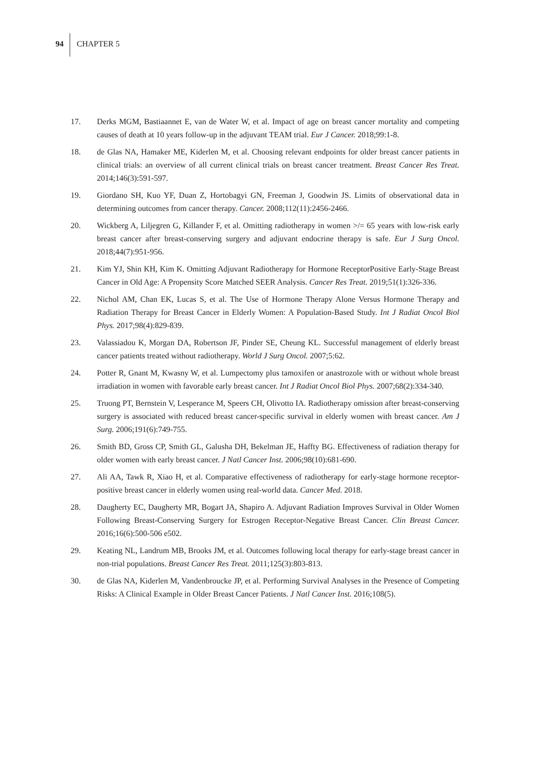94 CHAPTER 5
17. Derks MGM, Bastiaannet E, van de Water W, et al. Impact of age on breast cancer mortality and competing causes of death at 10 years follow-up in the adjuvant TEAM trial. Eur J Cancer. 2018;99:1-8.
18. de Glas NA, Hamaker ME, Kiderlen M, et al. Choosing relevant endpoints for older breast cancer patients in clinical trials: an overview of all current clinical trials on breast cancer treatment. Breast Cancer Res Treat. 2014;146(3):591-597.
19. Giordano SH, Kuo YF, Duan Z, Hortobagyi GN, Freeman J, Goodwin JS. Limits of observational data in determining outcomes from cancer therapy. Cancer. 2008;112(11):2456-2466.
20. Wickberg A, Liljegren G, Killander F, et al. Omitting radiotherapy in women >/= 65 years with low-risk early breast cancer after breast-conserving surgery and adjuvant endocrine therapy is safe. Eur J Surg Oncol. 2018;44(7):951-956.
21. Kim YJ, Shin KH, Kim K. Omitting Adjuvant Radiotherapy for Hormone ReceptorPositive Early-Stage Breast Cancer in Old Age: A Propensity Score Matched SEER Analysis. Cancer Res Treat. 2019;51(1):326-336.
22. Nichol AM, Chan EK, Lucas S, et al. The Use of Hormone Therapy Alone Versus Hormone Therapy and Radiation Therapy for Breast Cancer in Elderly Women: A Population-Based Study. Int J Radiat Oncol Biol Phys. 2017;98(4):829-839.
23. Valassiadou K, Morgan DA, Robertson JF, Pinder SE, Cheung KL. Successful management of elderly breast cancer patients treated without radiotherapy. World J Surg Oncol. 2007;5:62.
24. Potter R, Gnant M, Kwasny W, et al. Lumpectomy plus tamoxifen or anastrozole with or without whole breast irradiation in women with favorable early breast cancer. Int J Radiat Oncol Biol Phys. 2007;68(2):334-340.
25. Truong PT, Bernstein V, Lesperance M, Speers CH, Olivotto IA. Radiotherapy omission after breast-conserving surgery is associated with reduced breast cancer-specific survival in elderly women with breast cancer. Am J Surg. 2006;191(6):749-755.
26. Smith BD, Gross CP, Smith GL, Galusha DH, Bekelman JE, Haffty BG. Effectiveness of radiation therapy for older women with early breast cancer. J Natl Cancer Inst. 2006;98(10):681-690.
27. Ali AA, Tawk R, Xiao H, et al. Comparative effectiveness of radiotherapy for early-stage hormone receptor-positive breast cancer in elderly women using real-world data. Cancer Med. 2018.
28. Daugherty EC, Daugherty MR, Bogart JA, Shapiro A. Adjuvant Radiation Improves Survival in Older Women Following Breast-Conserving Surgery for Estrogen Receptor-Negative Breast Cancer. Clin Breast Cancer. 2016;16(6):500-506 e502.
29. Keating NL, Landrum MB, Brooks JM, et al. Outcomes following local therapy for early-stage breast cancer in non-trial populations. Breast Cancer Res Treat. 2011;125(3):803-813.
30. de Glas NA, Kiderlen M, Vandenbroucke JP, et al. Performing Survival Analyses in the Presence of Competing Risks: A Clinical Example in Older Breast Cancer Patients. J Natl Cancer Inst. 2016;108(5).